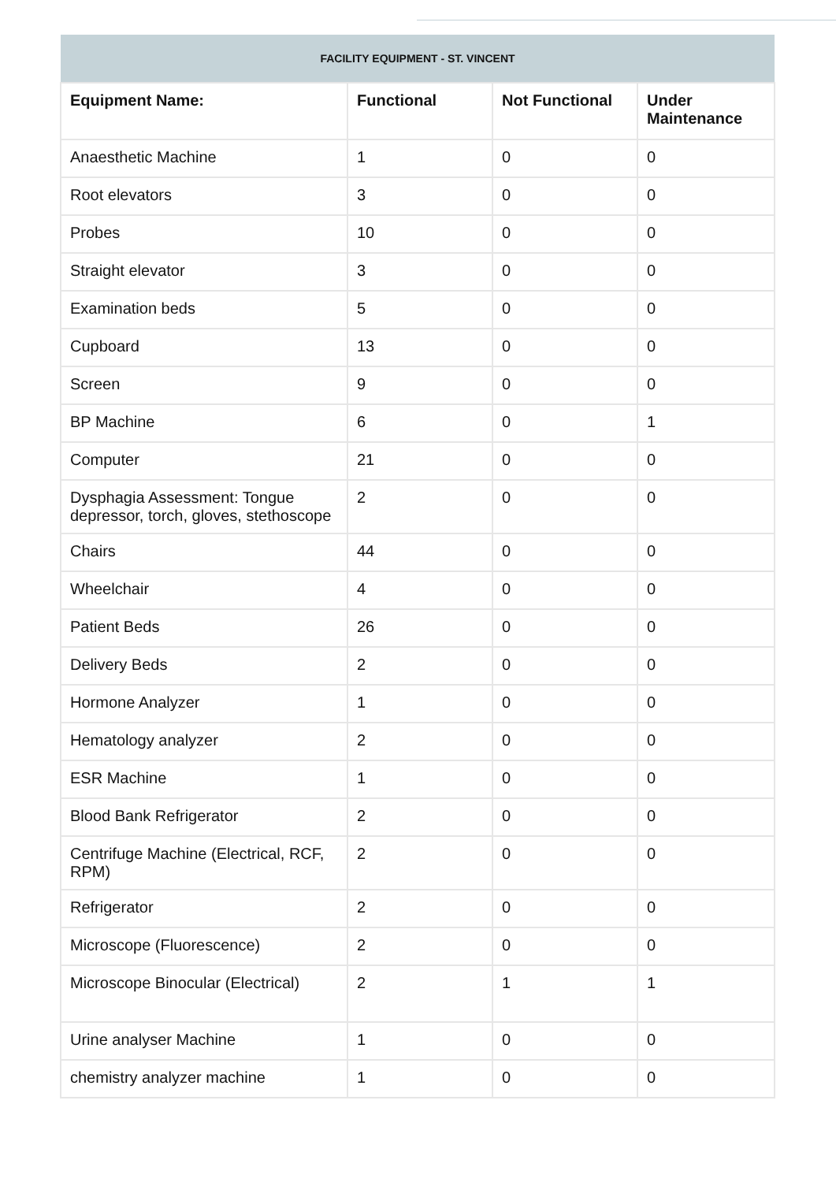| FACILITY EQUIPMENT - ST. VINCENT | | | |
| --- | --- | --- | --- |
| Equipment Name: | Functional | Not Functional | Under Maintenance |
| Anaesthetic Machine | 1 | 0 | 0 |
| Root elevators | 3 | 0 | 0 |
| Probes | 10 | 0 | 0 |
| Straight elevator | 3 | 0 | 0 |
| Examination beds | 5 | 0 | 0 |
| Cupboard | 13 | 0 | 0 |
| Screen | 9 | 0 | 0 |
| BP Machine | 6 | 0 | 1 |
| Computer | 21 | 0 | 0 |
| Dysphagia Assessment: Tongue depressor, torch, gloves, stethoscope | 2 | 0 | 0 |
| Chairs | 44 | 0 | 0 |
| Wheelchair | 4 | 0 | 0 |
| Patient Beds | 26 | 0 | 0 |
| Delivery Beds | 2 | 0 | 0 |
| Hormone Analyzer | 1 | 0 | 0 |
| Hematology analyzer | 2 | 0 | 0 |
| ESR Machine | 1 | 0 | 0 |
| Blood Bank Refrigerator | 2 | 0 | 0 |
| Centrifuge Machine (Electrical, RCF, RPM) | 2 | 0 | 0 |
| Refrigerator | 2 | 0 | 0 |
| Microscope (Fluorescence) | 2 | 0 | 0 |
| Microscope Binocular (Electrical) | 2 | 1 | 1 |
| Urine analyser Machine | 1 | 0 | 0 |
| chemistry analyzer machine | 1 | 0 | 0 |